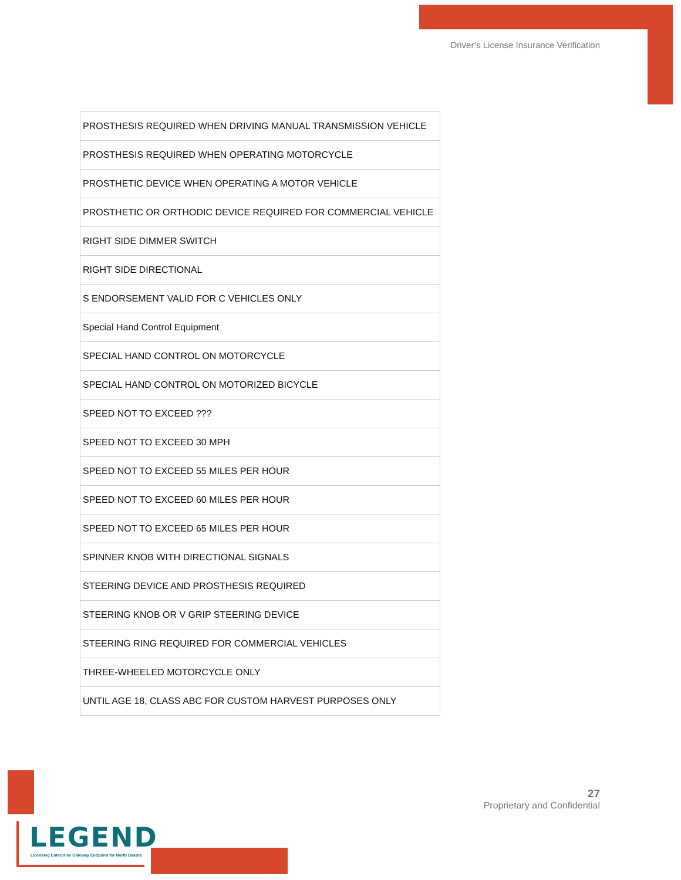Driver’s License Insurance Verification
| PROSTHESIS REQUIRED WHEN DRIVING MANUAL TRANSMISSION VEHICLE |
| PROSTHESIS REQUIRED WHEN OPERATING MOTORCYCLE |
| PROSTHETIC DEVICE WHEN OPERATING A MOTOR VEHICLE |
| PROSTHETIC OR ORTHODIC DEVICE REQUIRED FOR COMMERCIAL VEHICLE |
| RIGHT SIDE DIMMER SWITCH |
| RIGHT SIDE DIRECTIONAL |
| S ENDORSEMENT VALID FOR C VEHICLES ONLY |
| Special Hand Control Equipment |
| SPECIAL HAND CONTROL ON MOTORCYCLE |
| SPECIAL HAND CONTROL ON MOTORIZED BICYCLE |
| SPEED NOT TO EXCEED ??? |
| SPEED NOT TO EXCEED 30 MPH |
| SPEED NOT TO EXCEED 55 MILES PER HOUR |
| SPEED NOT TO EXCEED 60 MILES PER HOUR |
| SPEED NOT TO EXCEED 65 MILES PER HOUR |
| SPINNER KNOB WITH DIRECTIONAL SIGNALS |
| STEERING DEVICE AND PROSTHESIS REQUIRED |
| STEERING KNOB OR V GRIP STEERING DEVICE |
| STEERING RING REQUIRED FOR COMMERCIAL VEHICLES |
| THREE-WHEELED MOTORCYCLE ONLY |
| UNTIL AGE 18, CLASS ABC FOR CUSTOM HARVEST PURPOSES ONLY |
27
Proprietary and Confidential
LEGEND
Licensing Enterprise Gateway Endpoint for North Dakota